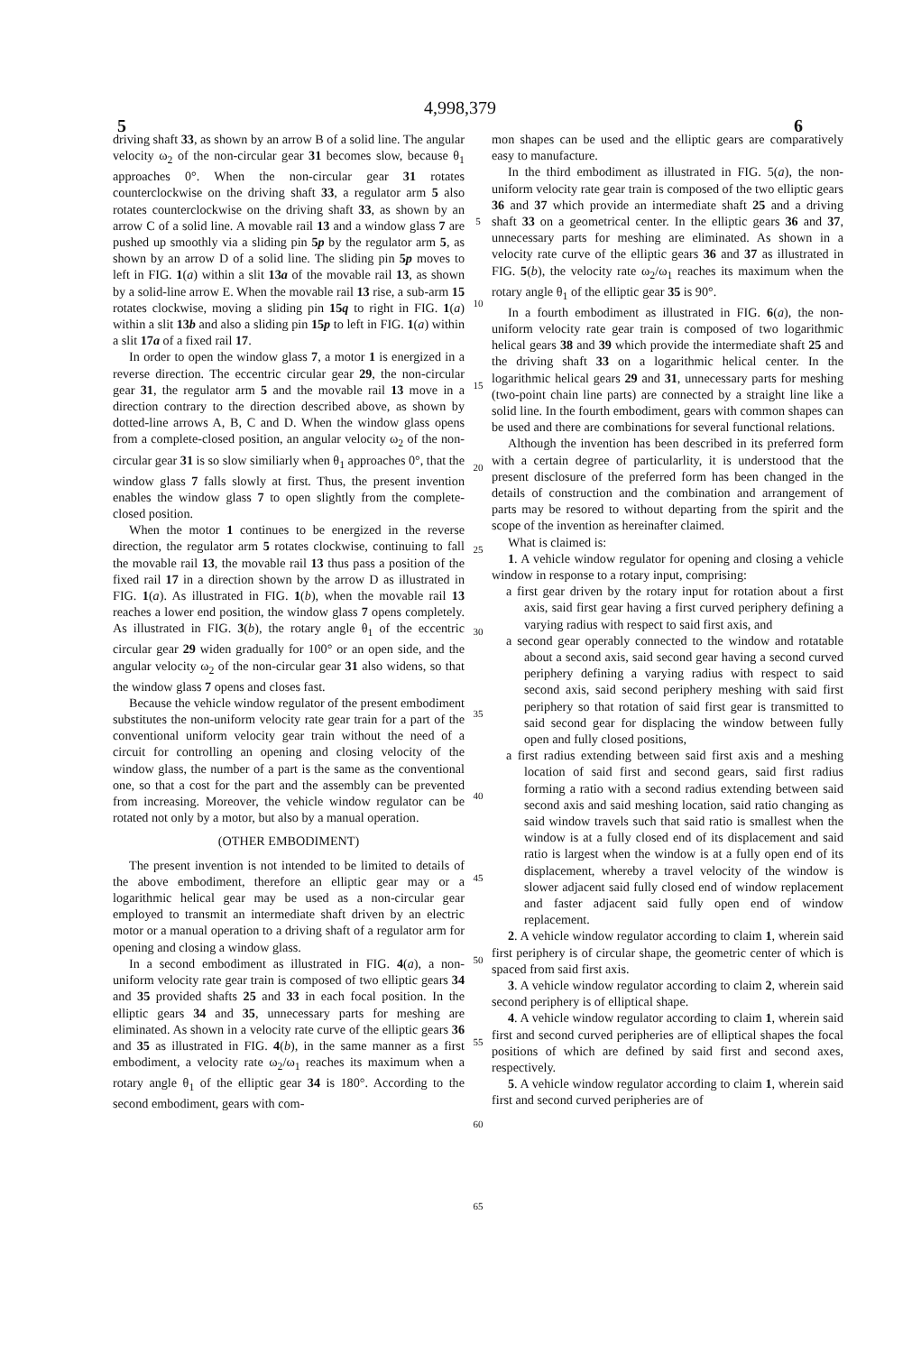5
4,998,379
6
driving shaft 33, as shown by an arrow B of a solid line. The angular velocity ω<sub>2</sub> of the non-circular gear 31 becomes slow, because θ<sub>1</sub> approaches 0°. When the non-circular gear 31 rotates counterclockwise on the driving shaft 33, a regulator arm 5 also rotates counterclockwise on the driving shaft 33, as shown by an arrow C of a solid line. A movable rail 13 and a window glass 7 are pushed up smoothly via a sliding pin 5p by the regulator arm 5, as shown by an arrow D of a solid line. The sliding pin 5p moves to left in FIG. 1(a) within a slit 13a of the movable rail 13, as shown by a solid-line arrow E. When the movable rail 13 rise, a sub-arm 15 rotates clockwise, moving a sliding pin 15q to right in FIG. 1(a) within a slit 13b and also a sliding pin 15p to left in FIG. 1(a) within a slit 17a of a fixed rail 17.
In order to open the window glass 7, a motor 1 is energized in a reverse direction. The eccentric circular gear 29, the non-circular gear 31, the regulator arm 5 and the movable rail 13 move in a direction contrary to the direction described above, as shown by dotted-line arrows A, B, C and D. When the window glass opens from a complete-closed position, an angular velocity ω<sub>2</sub> of the non-circular gear 31 is so slow similiarly when θ<sub>1</sub> approaches 0°, that the window glass 7 falls slowly at first. Thus, the present invention enables the window glass 7 to open slightly from the complete-closed position.
When the motor 1 continues to be energized in the reverse direction, the regulator arm 5 rotates clockwise, continuing to fall the movable rail 13, the movable rail 13 thus pass a position of the fixed rail 17 in a direction shown by the arrow D as illustrated in FIG. 1(a). As illustrated in FIG. 1(b), when the movable rail 13 reaches a lower end position, the window glass 7 opens completely. As illustrated in FIG. 3(b), the rotary angle θ<sub>1</sub> of the eccentric circular gear 29 widen gradually for 100° or an open side, and the angular velocity ω<sub>2</sub> of the non-circular gear 31 also widens, so that the window glass 7 opens and closes fast.
Because the vehicle window regulator of the present embodiment substitutes the non-uniform velocity rate gear train for a part of the conventional uniform velocity gear train without the need of a circuit for controlling an opening and closing velocity of the window glass, the number of a part is the same as the conventional one, so that a cost for the part and the assembly can be prevented from increasing. Moreover, the vehicle window regulator can be rotated not only by a motor, but also by a manual operation.
(OTHER EMBODIMENT)
The present invention is not intended to be limited to details of the above embodiment, therefore an elliptic gear may or a logarithmic helical gear may be used as a non-circular gear employed to transmit an intermediate shaft driven by an electric motor or a manual operation to a driving shaft of a regulator arm for opening and closing a window glass.
In a second embodiment as illustrated in FIG. 4(a), a non-uniform velocity rate gear train is composed of two elliptic gears 34 and 35 provided shafts 25 and 33 in each focal position. In the elliptic gears 34 and 35, unnecessary parts for meshing are eliminated. As shown in a velocity rate curve of the elliptic gears 36 and 35 as illustrated in FIG. 4(b), in the same manner as a first embodiment, a velocity rate ω<sub>2</sub>/ω<sub>1</sub> reaches its maximum when a rotary angle θ<sub>1</sub> of the elliptic gear 34 is 180°. According to the second embodiment, gears with com-
5
10
15
20
25
30
35
40
45
50
55
60
65
mon shapes can be used and the elliptic gears are comparatively easy to manufacture.
In the third embodiment as illustrated in FIG. 5(a), the non-uniform velocity rate gear train is composed of the two elliptic gears 36 and 37 which provide an intermediate shaft 25 and a driving shaft 33 on a geometrical center. In the elliptic gears 36 and 37, unnecessary parts for meshing are eliminated. As shown in a velocity rate curve of the elliptic gears 36 and 37 as illustrated in FIG. 5(b), the velocity rate ω<sub>2</sub>/ω<sub>1</sub> reaches its maximum when the rotary angle θ<sub>1</sub> of the elliptic gear 35 is 90°.
In a fourth embodiment as illustrated in FIG. 6(a), the non-uniform velocity rate gear train is composed of two logarithmic helical gears 38 and 39 which provide the intermediate shaft 25 and the driving shaft 33 on a logarithmic helical center. In the logarithmic helical gears 29 and 31, unnecessary parts for meshing (two-point chain line parts) are connected by a straight line like a solid line. In the fourth embodiment, gears with common shapes can be used and there are combinations for several functional relations.
Although the invention has been described in its preferred form with a certain degree of particularlity, it is understood that the present disclosure of the preferred form has been changed in the details of construction and the combination and arrangement of parts may be resored to without departing from the spirit and the scope of the invention as hereinafter claimed.
What is claimed is:
1. A vehicle window regulator for opening and closing a vehicle window in response to a rotary input, comprising:
a first gear driven by the rotary input for rotation about a first axis, said first gear having a first curved periphery defining a varying radius with respect to said first axis, and
a second gear operably connected to the window and rotatable about a second axis, said second gear having a second curved periphery defining a varying radius with respect to said second axis, said second periphery meshing with said first periphery so that rotation of said first gear is transmitted to said second gear for displacing the window between fully open and fully closed positions,
a first radius extending between said first axis and a meshing location of said first and second gears, said first radius forming a ratio with a second radius extending between said second axis and said meshing location, said ratio changing as said window travels such that said ratio is smallest when the window is at a fully closed end of its displacement and said ratio is largest when the window is at a fully open end of its displacement, whereby a travel velocity of the window is slower adjacent said fully closed end of window replacement and faster adjacent said fully open end of window replacement.
2. A vehicle window regulator according to claim 1, wherein said first periphery is of circular shape, the geometric center of which is spaced from said first axis.
3. A vehicle window regulator according to claim 2, wherein said second periphery is of elliptical shape.
4. A vehicle window regulator according to claim 1, wherein said first and second curved peripheries are of elliptical shapes the focal positions of which are defined by said first and second axes, respectively.
5. A vehicle window regulator according to claim 1, wherein said first and second curved peripheries are of